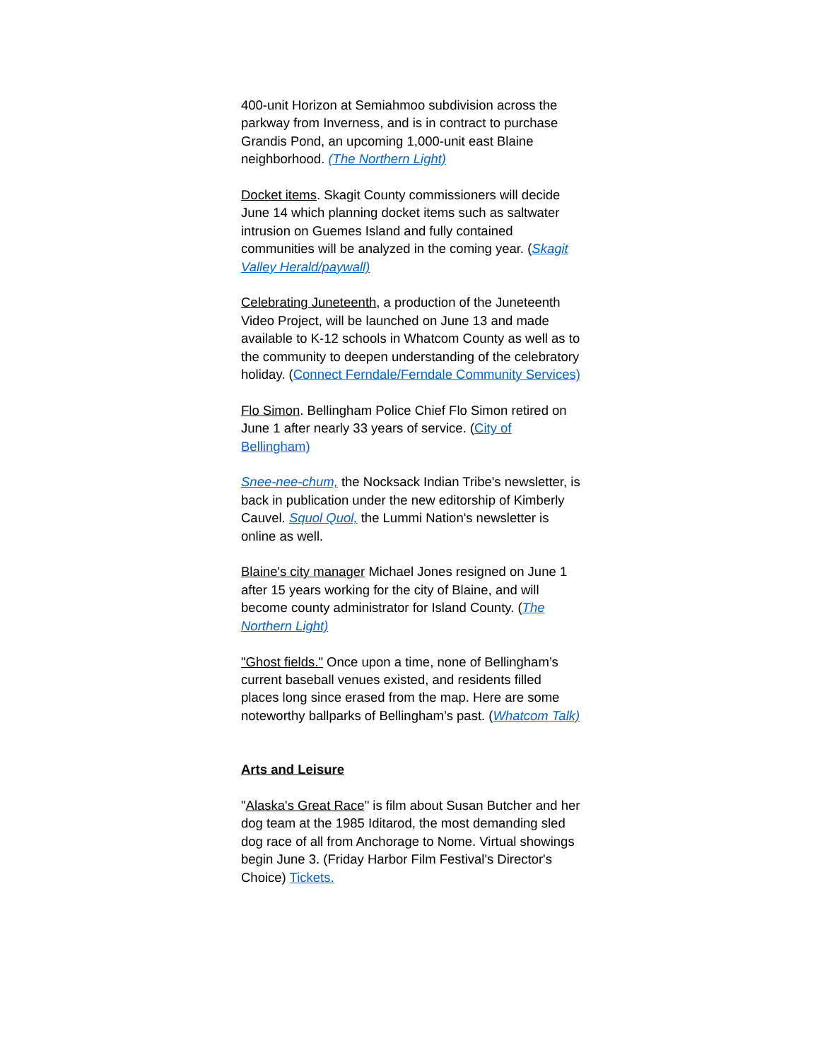400-unit Horizon at Semiahmoo subdivision across the parkway from Inverness, and is in contract to purchase Grandis Pond, an upcoming 1,000-unit east Blaine neighborhood. (The Northern Light)
Docket items. Skagit County commissioners will decide June 14 which planning docket items such as saltwater intrusion on Guemes Island and fully contained communities will be analyzed in the coming year. (Skagit Valley Herald/paywall)
Celebrating Juneteenth, a production of the Juneteenth Video Project, will be launched on June 13 and made available to K-12 schools in Whatcom County as well as to the community to deepen understanding of the celebratory holiday. (Connect Ferndale/Ferndale Community Services)
Flo Simon. Bellingham Police Chief Flo Simon retired on June 1 after nearly 33 years of service. (City of Bellingham)
Snee-nee-chum, the Nocksack Indian Tribe's newsletter, is back in publication under the new editorship of Kimberly Cauvel. Squol Quol, the Lummi Nation's newsletter is online as well.
Blaine's city manager Michael Jones resigned on June 1 after 15 years working for the city of Blaine, and will become county administrator for Island County. (The Northern Light)
"Ghost fields." Once upon a time, none of Bellingham’s current baseball venues existed, and residents filled places long since erased from the map. Here are some noteworthy ballparks of Bellingham’s past. (Whatcom Talk)
Arts and Leisure
"Alaska's Great Race" is film about Susan Butcher and her dog team at the 1985 Iditarod, the most demanding sled dog race of all from Anchorage to Nome. Virtual showings begin June 3. (Friday Harbor Film Festival's Director's Choice) Tickets.